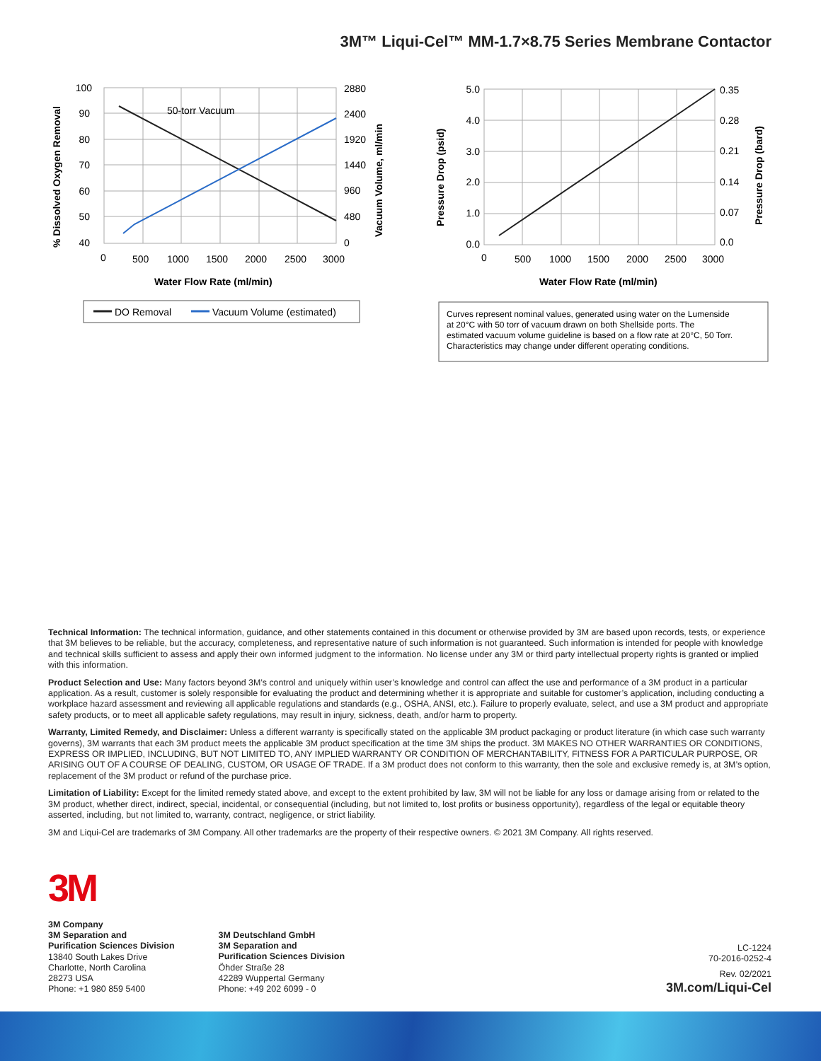3M™ Liqui-Cel™ MM-1.7×8.75 Series Membrane Contactor
50-torr Vacuum
100
90
80
70
60
50
40
5.0
4.0
3.0
2.0
1.0
0.0
2880
2400
1920
1440
960
480
0
0.35
0.28
0.21
0.14
0.07
0.0
0
500
1000
1500
2000
2500
3000
0
500
1000
1500
2000
2500
3000
Water Flow Rate (ml/min)
Water Flow Rate (ml/min)
% Dissolved Oxygen Removal
Vacuum Volume, ml/min
Pressure Drop (psid)
Pressure Drop (bard)
DO Removal
Vacuum Volume (estimated)
Curves represent nominal values, generated using water on the Lumenside
at 20°C with 50 torr of vacuum drawn on both Shellside ports. The
estimated vacuum volume guideline is based on a flow rate at 20°C, 50 Torr.
Characteristics may change under different operating conditions.
Technical Information: The technical information, guidance, and other statements contained in this document or otherwise provided by 3M are based upon records, tests, or experience that 3M believes to be reliable, but the accuracy, completeness, and representative nature of such information is not guaranteed. Such information is intended for people with knowledge and technical skills sufficient to assess and apply their own informed judgment to the information. No license under any 3M or third party intellectual property rights is granted or implied with this information.
Product Selection and Use: Many factors beyond 3M’s control and uniquely within user’s knowledge and control can affect the use and performance of a 3M product in a particular application. As a result, customer is solely responsible for evaluating the product and determining whether it is appropriate and suitable for customer’s application, including conducting a workplace hazard assessment and reviewing all applicable regulations and standards (e.g., OSHA, ANSI, etc.). Failure to properly evaluate, select, and use a 3M product and appropriate safety products, or to meet all applicable safety regulations, may result in injury, sickness, death, and/or harm to property.
Warranty, Limited Remedy, and Disclaimer: Unless a different warranty is specifically stated on the applicable 3M product packaging or product literature (in which case such warranty governs), 3M warrants that each 3M product meets the applicable 3M product specification at the time 3M ships the product. 3M MAKES NO OTHER WARRANTIES OR CONDITIONS, EXPRESS OR IMPLIED, INCLUDING, BUT NOT LIMITED TO, ANY IMPLIED WARRANTY OR CONDITION OF MERCHANTABILITY, FITNESS FOR A PARTICULAR PURPOSE, OR ARISING OUT OF A COURSE OF DEALING, CUSTOM, OR USAGE OF TRADE. If a 3M product does not conform to this warranty, then the sole and exclusive remedy is, at 3M’s option, replacement of the 3M product or refund of the purchase price.
Limitation of Liability: Except for the limited remedy stated above, and except to the extent prohibited by law, 3M will not be liable for any loss or damage arising from or related to the 3M product, whether direct, indirect, special, incidental, or consequential (including, but not limited to, lost profits or business opportunity), regardless of the legal or equitable theory asserted, including, but not limited to, warranty, contract, negligence, or strict liability.
3M and Liqui-Cel are trademarks of 3M Company. All other trademarks are the property of their respective owners. © 2021 3M Company. All rights reserved.
3M
3M Company
3M Separation and
Purification Sciences Division
13840 South Lakes Drive
Charlotte, North Carolina
28273 USA
Phone: +1 980 859 5400
3M Deutschland GmbH
3M Separation and
Purification Sciences Division
Öhder Straße 28
42289 Wuppertal Germany
Phone: +49 202 6099 - 0
LC-1224
70-2016-0252-4
Rev. 02/2021
3M.com/Liqui-Cel